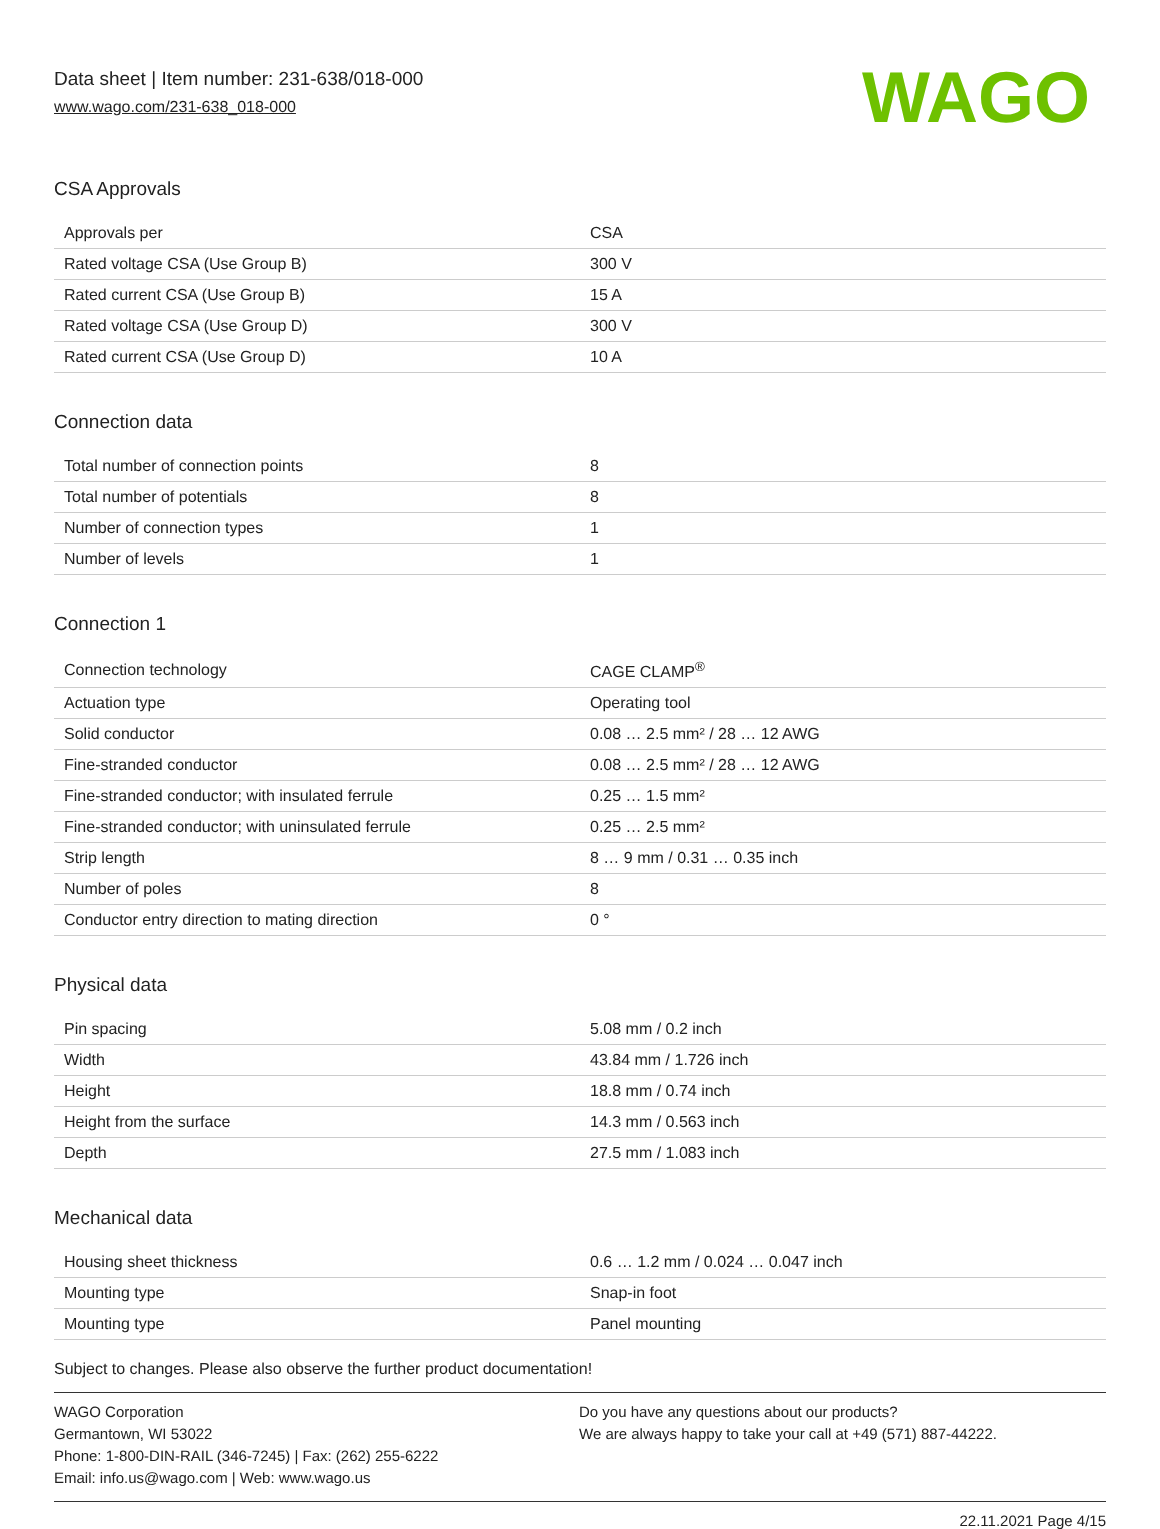Data sheet | Item number: 231-638/018-000
www.wago.com/231-638_018-000
WAGO
CSA Approvals
| Approvals per | CSA |
| Rated voltage CSA (Use Group B) | 300 V |
| Rated current CSA (Use Group B) | 15 A |
| Rated voltage CSA (Use Group D) | 300 V |
| Rated current CSA (Use Group D) | 10 A |
Connection data
| Total number of connection points | 8 |
| Total number of potentials | 8 |
| Number of connection types | 1 |
| Number of levels | 1 |
Connection 1
| Connection technology | CAGE CLAMP<sup>®</sup> |
| Actuation type | Operating tool |
| Solid conductor | 0.08 … 2.5 mm² / 28 … 12 AWG |
| Fine-stranded conductor | 0.08 … 2.5 mm² / 28 … 12 AWG |
| Fine-stranded conductor; with insulated ferrule | 0.25 … 1.5 mm² |
| Fine-stranded conductor; with uninsulated ferrule | 0.25 … 2.5 mm² |
| Strip length | 8 … 9 mm / 0.31 … 0.35 inch |
| Number of poles | 8 |
| Conductor entry direction to mating direction | 0 ° |
Physical data
| Pin spacing | 5.08 mm / 0.2 inch |
| Width | 43.84 mm / 1.726 inch |
| Height | 18.8 mm / 0.74 inch |
| Height from the surface | 14.3 mm / 0.563 inch |
| Depth | 27.5 mm / 1.083 inch |
Mechanical data
| Housing sheet thickness | 0.6 … 1.2 mm / 0.024 … 0.047 inch |
| Mounting type | Snap-in foot |
| Mounting type | Panel mounting |
Subject to changes. Please also observe the further product documentation!
WAGO Corporation
Germantown, WI 53022
Phone: 1-800-DIN-RAIL (346-7245) | Fax: (262) 255-6222
Email: info.us@wago.com | Web: www.wago.us
Do you have any questions about our products?
We are always happy to take your call at +49 (571) 887-44222.
22.11.2021 Page 4/15